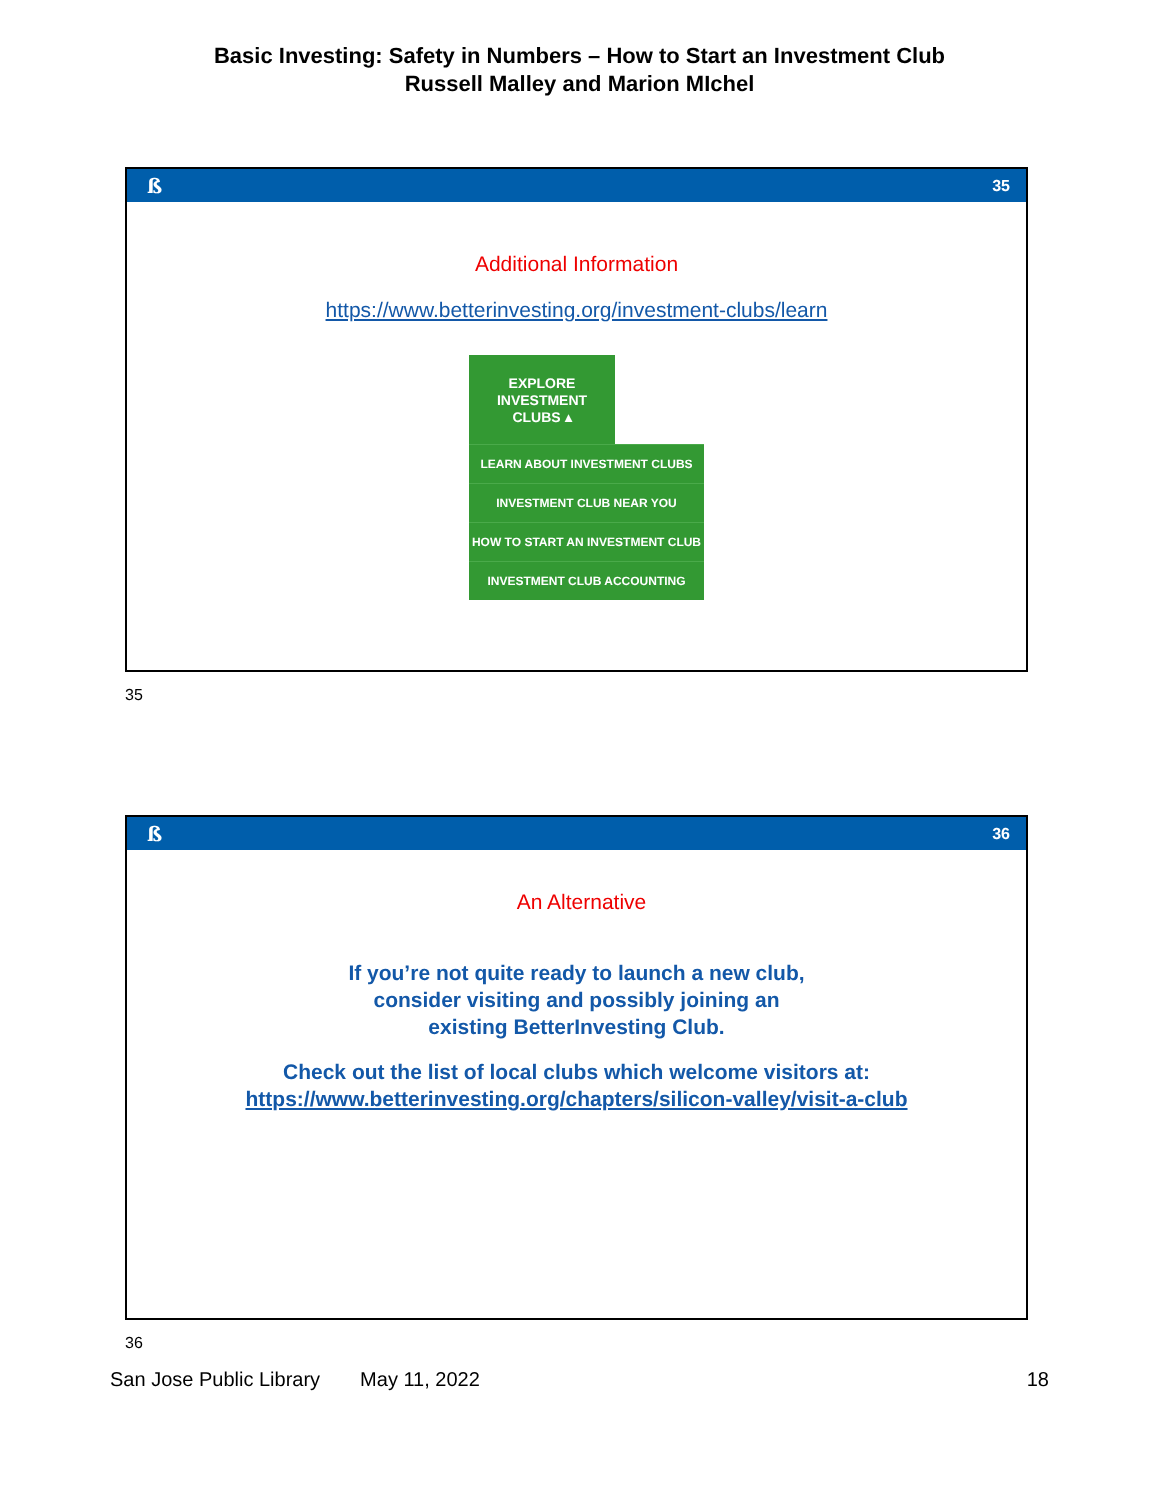Basic Investing: Safety in Numbers – How to Start an Investment Club
Russell Malley and Marion MIchel
ß 35
Additional Information
https://www.betterinvesting.org/investment-clubs/learn
EXPLORE
INVESTMENT
CLUBS ▴
LEARN ABOUT INVESTMENT CLUBS
INVESTMENT CLUB NEAR YOU
HOW TO START AN INVESTMENT CLUB
INVESTMENT CLUB ACCOUNTING
35
ß 36
An Alternative
If you’re not quite ready to launch a new club,
consider visiting and possibly joining an
existing BetterInvesting Club.
Check out the list of local clubs which welcome visitors at:
https://www.betterinvesting.org/chapters/silicon-valley/visit-a-club
36
San Jose Public Library May 11, 2022 18